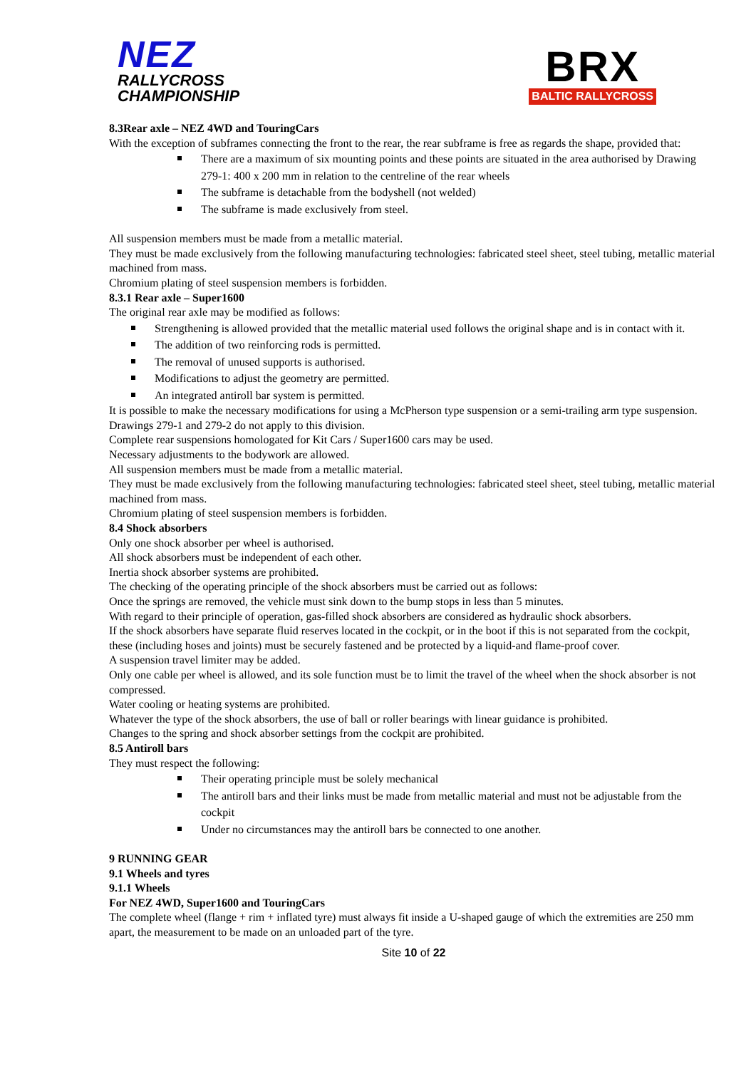NEZ
RALLYCROSS
CHAMPIONSHIP
BRX
BALTIC RALLYCROSS
8.3Rear axle – NEZ 4WD and TouringCars
With the exception of subframes connecting the front to the rear, the rear subframe is free as regards the shape, provided that:
There are a maximum of six mounting points and these points are situated in the area authorised by Drawing 279-1: 400 x 200 mm in relation to the centreline of the rear wheels
The subframe is detachable from the bodyshell (not welded)
The subframe is made exclusively from steel.
All suspension members must be made from a metallic material.
They must be made exclusively from the following manufacturing technologies: fabricated steel sheet, steel tubing, metallic material machined from mass.
Chromium plating of steel suspension members is forbidden.
8.3.1 Rear axle – Super1600
The original rear axle may be modified as follows:
Strengthening is allowed provided that the metallic material used follows the original shape and is in contact with it.
The addition of two reinforcing rods is permitted.
The removal of unused supports is authorised.
Modifications to adjust the geometry are permitted.
An integrated antiroll bar system is permitted.
It is possible to make the necessary modifications for using a McPherson type suspension or a semi-trailing arm type suspension.
Drawings 279-1 and 279-2 do not apply to this division.
Complete rear suspensions homologated for Kit Cars / Super1600 cars may be used.
Necessary adjustments to the bodywork are allowed.
All suspension members must be made from a metallic material.
They must be made exclusively from the following manufacturing technologies: fabricated steel sheet, steel tubing, metallic material machined from mass.
Chromium plating of steel suspension members is forbidden.
8.4 Shock absorbers
Only one shock absorber per wheel is authorised.
All shock absorbers must be independent of each other.
Inertia shock absorber systems are prohibited.
The checking of the operating principle of the shock absorbers must be carried out as follows:
Once the springs are removed, the vehicle must sink down to the bump stops in less than 5 minutes.
With regard to their principle of operation, gas-filled shock absorbers are considered as hydraulic shock absorbers.
If the shock absorbers have separate fluid reserves located in the cockpit, or in the boot if this is not separated from the cockpit, these (including hoses and joints) must be securely fastened and be protected by a liquid-and flame-proof cover.
A suspension travel limiter may be added.
Only one cable per wheel is allowed, and its sole function must be to limit the travel of the wheel when the shock absorber is not compressed.
Water cooling or heating systems are prohibited.
Whatever the type of the shock absorbers, the use of ball or roller bearings with linear guidance is prohibited.
Changes to the spring and shock absorber settings from the cockpit are prohibited.
8.5 Antiroll bars
They must respect the following:
Their operating principle must be solely mechanical
The antiroll bars and their links must be made from metallic material and must not be adjustable from the cockpit
Under no circumstances may the antiroll bars be connected to one another.
9 RUNNING GEAR
9.1 Wheels and tyres
9.1.1 Wheels
For NEZ 4WD, Super1600 and TouringCars
The complete wheel (flange + rim + inflated tyre) must always fit inside a U-shaped gauge of which the extremities are 250 mm apart, the measurement to be made on an unloaded part of the tyre.
Site 10 of 22